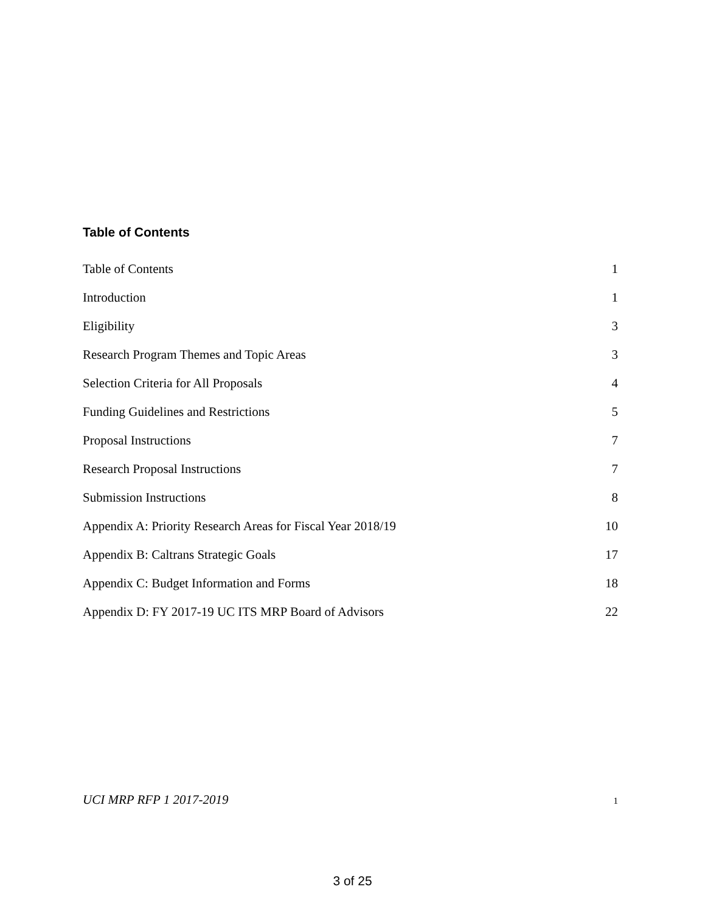Table of Contents
Table of Contents 1
Introduction 1
Eligibility 3
Research Program Themes and Topic Areas 3
Selection Criteria for All Proposals 4
Funding Guidelines and Restrictions 5
Proposal Instructions 7
Research Proposal Instructions 7
Submission Instructions 8
Appendix A: Priority Research Areas for Fiscal Year 2018/19 10
Appendix B: Caltrans Strategic Goals 17
Appendix C: Budget Information and Forms 18
Appendix D: FY 2017-19 UC ITS MRP Board of Advisors 22
UCI MRP RFP 1 2017-2019 1
3 of 25